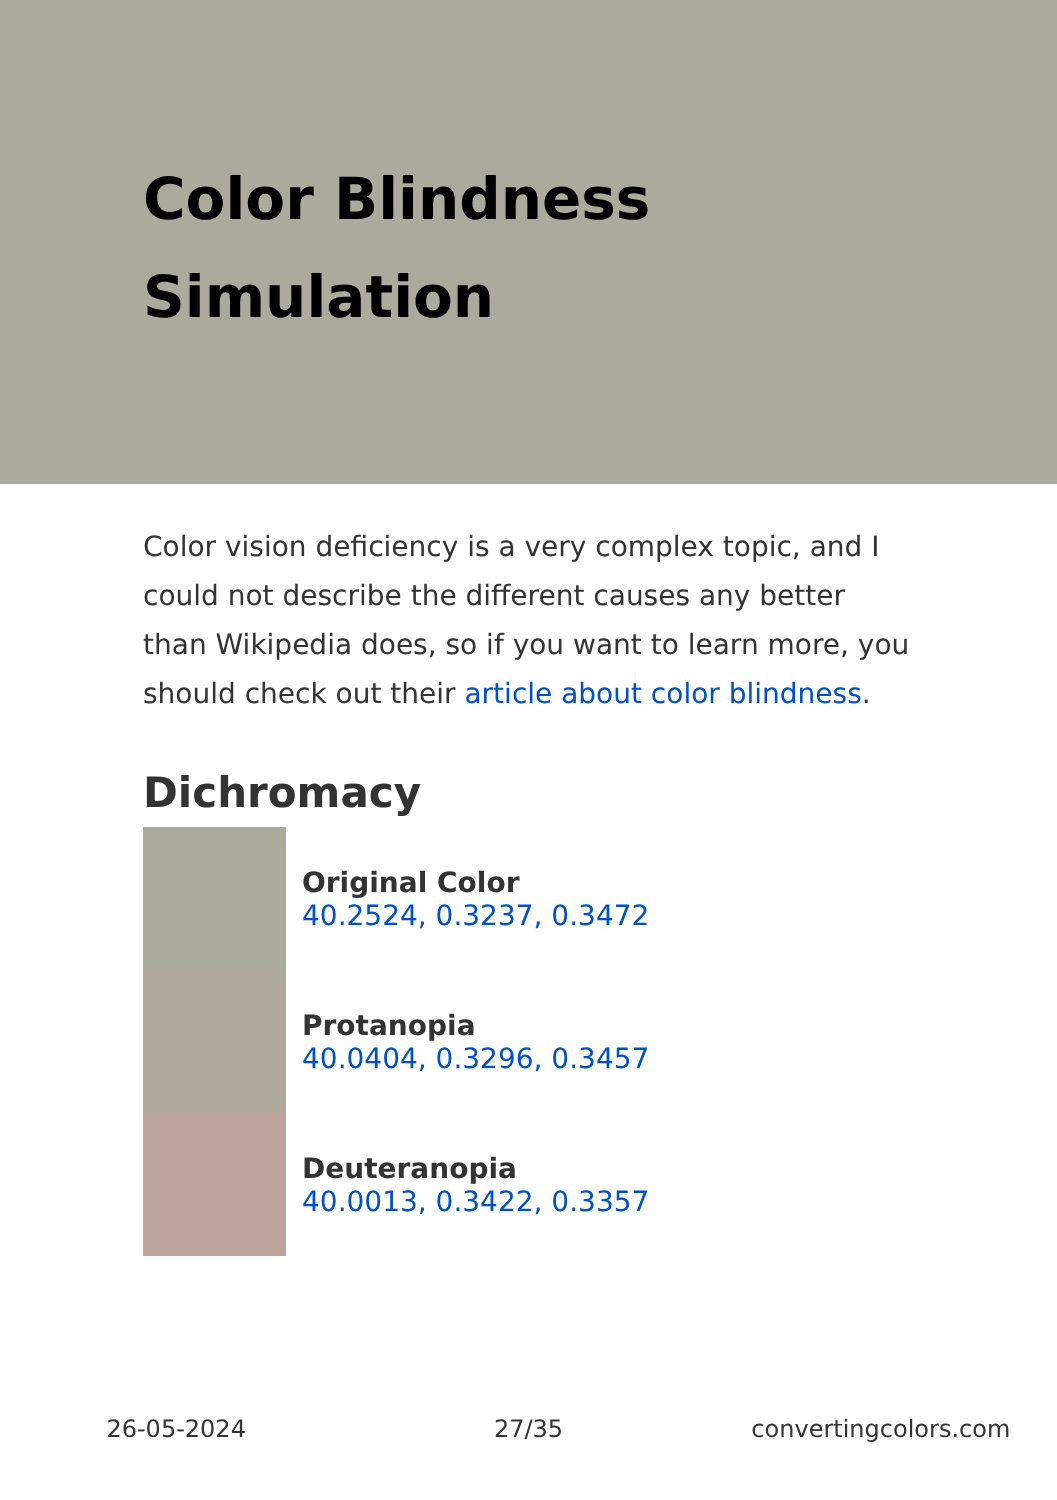Color Blindness
Simulation
Color vision deficiency is a very complex topic, and I could not describe the different causes any better than Wikipedia does, so if you want to learn more, you should check out their article about color blindness.
Dichromacy
Original Color
40.2524, 0.3237, 0.3472
Protanopia
40.0404, 0.3296, 0.3457
Deuteranopia
40.0013, 0.3422, 0.3357
26-05-2024 27/35 convertingcolors.com